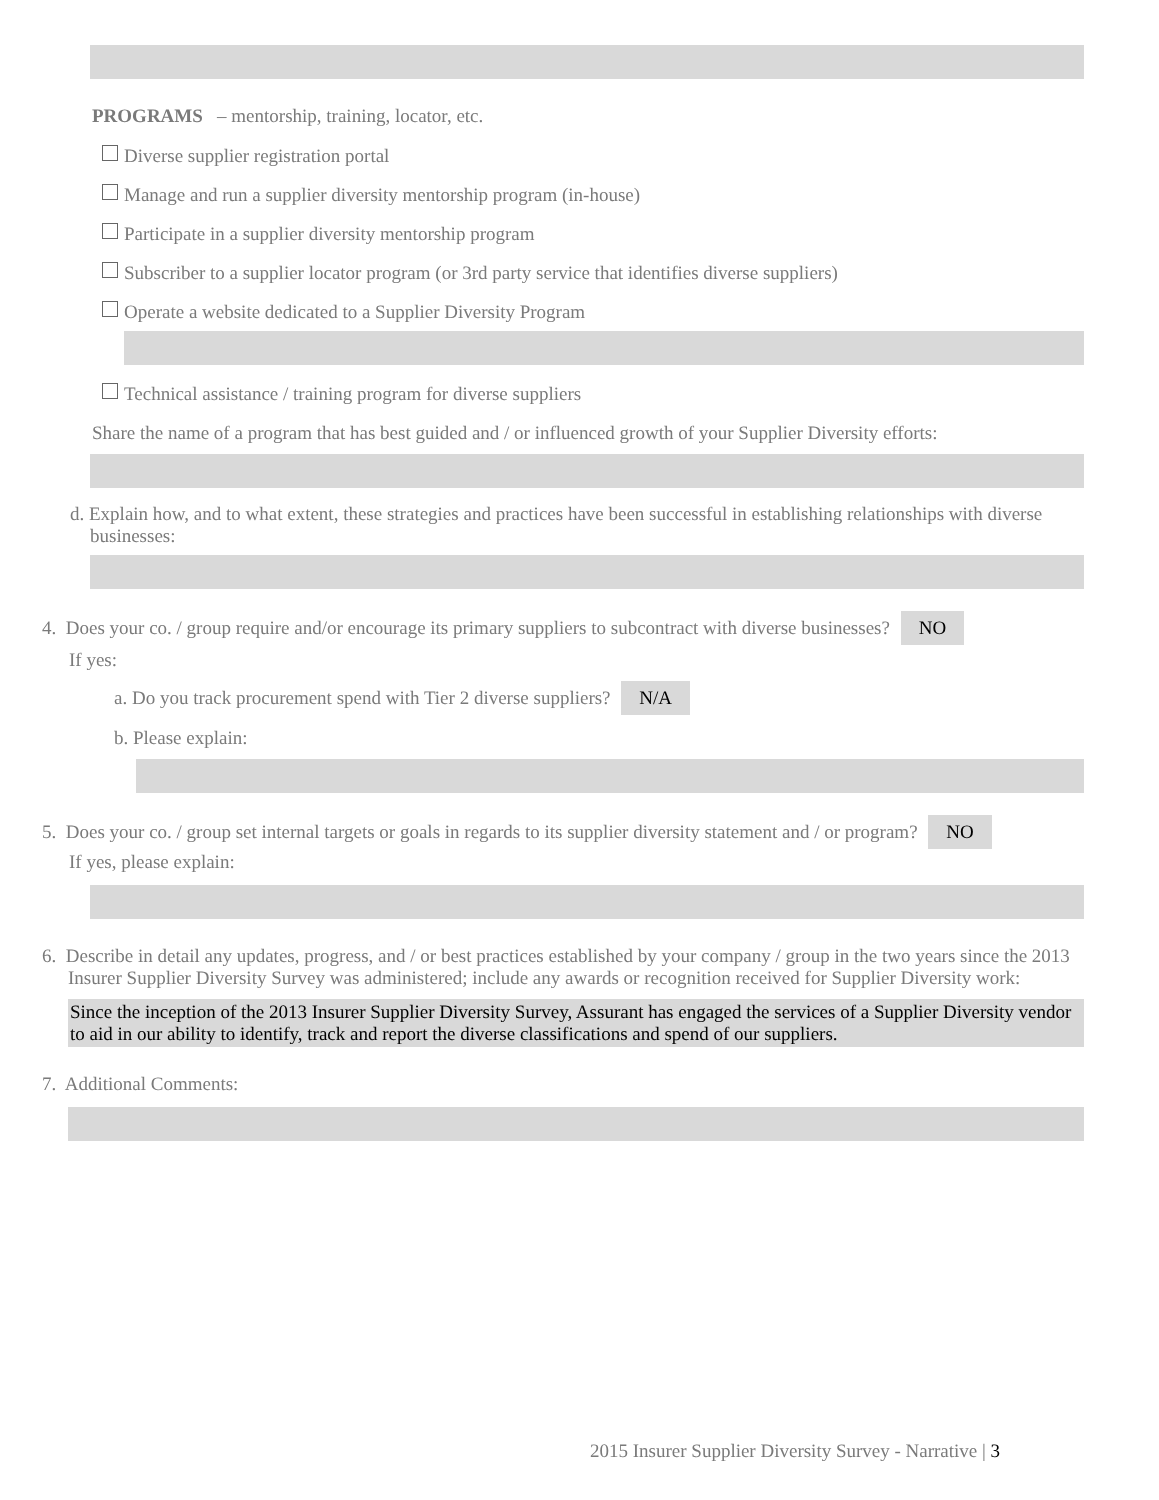PROGRAMS – mentorship, training, locator, etc.
Diverse supplier registration portal
Manage and run a supplier diversity mentorship program (in-house)
Participate in a supplier diversity mentorship program
Subscriber to a supplier locator program (or 3rd party service that identifies diverse suppliers)
Operate a website dedicated to a Supplier Diversity Program
Technical assistance / training program for diverse suppliers
Share the name of a program that has best guided and / or influenced growth of your Supplier Diversity efforts:
d. Explain how, and to what extent, these strategies and practices have been successful in establishing relationships with diverse businesses:
4. Does your co. / group require and/or encourage its primary suppliers to subcontract with diverse businesses? NO
If yes:
a. Do you track procurement spend with Tier 2 diverse suppliers? N/A
b. Please explain:
5. Does your co. / group set internal targets or goals in regards to its supplier diversity statement and / or program? NO
If yes, please explain:
6. Describe in detail any updates, progress, and / or best practices established by your company / group in the two years since the 2013 Insurer Supplier Diversity Survey was administered; include any awards or recognition received for Supplier Diversity work:
Since the inception of the 2013 Insurer Supplier Diversity Survey, Assurant has engaged the services of a Supplier Diversity vendor to aid in our ability to identify, track and report the diverse classifications and spend of our suppliers.
7. Additional Comments:
2015 Insurer Supplier Diversity Survey - Narrative | 3